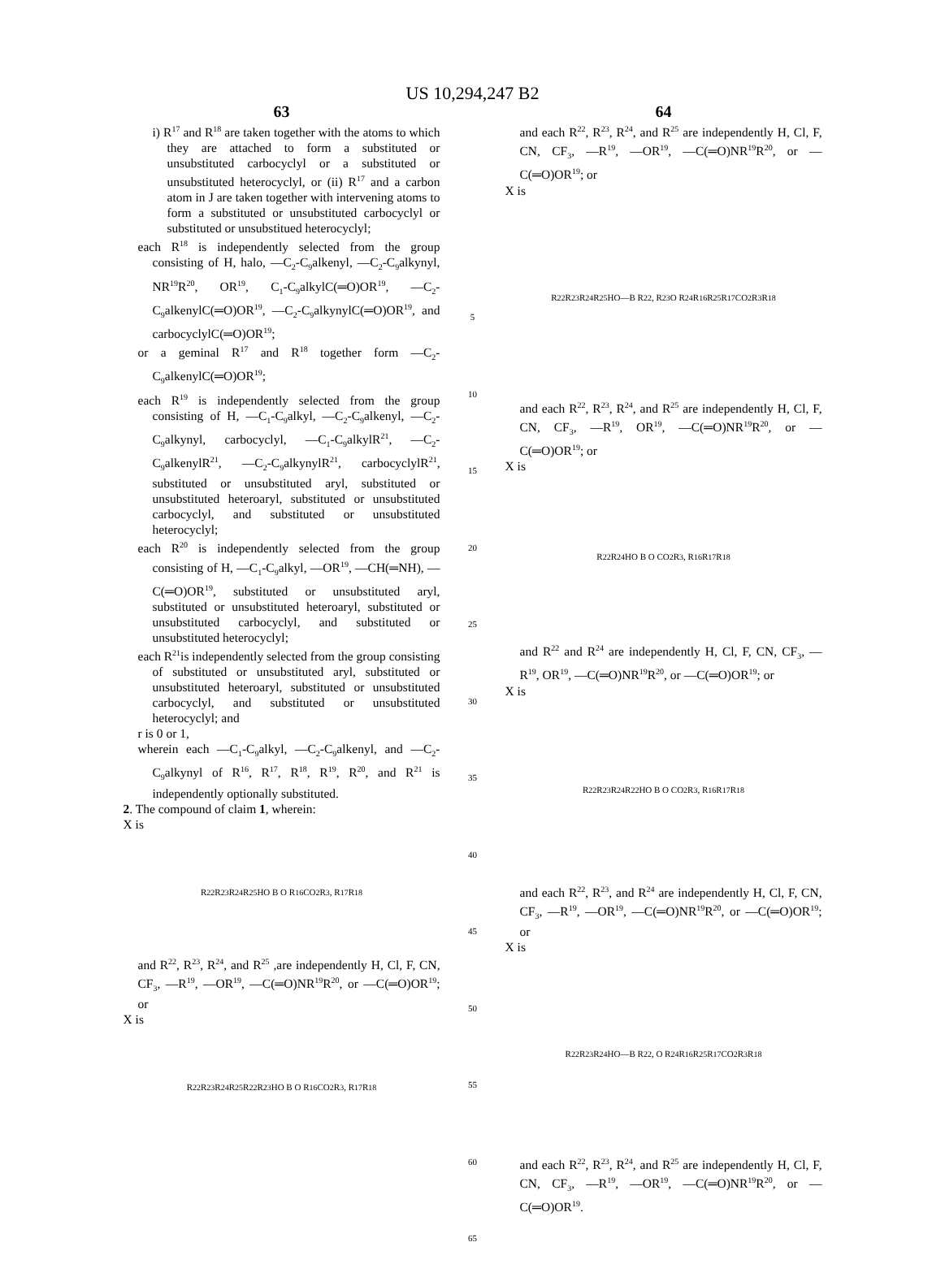US 10,294,247 B2
63
i) R<sup>17</sup> and R<sup>18</sup> are taken together with the atoms to which they are attached to form a substituted or unsubstituted carbocyclyl or a substituted or unsubstituted heterocyclyl, or (ii) R<sup>17</sup> and a carbon atom in J are taken together with intervening atoms to form a substituted or unsubstituted carbocyclyl or substituted or unsubstitued heterocyclyl;
each R<sup>18</sup> is independently selected from the group consisting of H, halo, —C<sub>2</sub>-C<sub>9</sub>alkenyl, —C<sub>2</sub>-C<sub>9</sub>alkynyl, NR<sup>19</sup>R<sup>20</sup>, OR<sup>19</sup>, C<sub>1</sub>-C<sub>9</sub>alkylC(═O)OR<sup>19</sup>, —C<sub>2</sub>-C<sub>9</sub>alkenylC(═O)OR<sup>19</sup>, —C<sub>2</sub>-C<sub>9</sub>alkynylC(═O)OR<sup>19</sup>, and carbocyclylC(═O)OR<sup>19</sup>;
or a geminal R<sup>17</sup> and R<sup>18</sup> together form —C<sub>2</sub>-C<sub>9</sub>alkenylC(═O)OR<sup>19</sup>;
each R<sup>19</sup> is independently selected from the group consisting of H, —C<sub>1</sub>-C<sub>9</sub>alkyl, —C<sub>2</sub>-C<sub>9</sub>alkenyl, —C<sub>2</sub>-C<sub>9</sub>alkynyl, carbocyclyl, —C<sub>1</sub>-C<sub>9</sub>alkylR<sup>21</sup>, —C<sub>2</sub>-C<sub>9</sub>alkenylR<sup>21</sup>, —C<sub>2</sub>-C<sub>9</sub>alkynylR<sup>21</sup>, carbocyclylR<sup>21</sup>, substituted or unsubstituted aryl, substituted or unsubstituted heteroaryl, substituted or unsubstituted carbocyclyl, and substituted or unsubstituted heterocyclyl;
each R<sup>20</sup> is independently selected from the group consisting of H, —C<sub>1</sub>-C<sub>9</sub>alkyl, —OR<sup>19</sup>, —CH(═NH), —C(═O)OR<sup>19</sup>, substituted or unsubstituted aryl, substituted or unsubstituted heteroaryl, substituted or unsubstituted carbocyclyl, and substituted or unsubstituted heterocyclyl;
each R<sup>21</sup>is independently selected from the group consisting of substituted or unsubstituted aryl, substituted or unsubstituted heteroaryl, substituted or unsubstituted carbocyclyl, and substituted or unsubstituted heterocyclyl; and
r is 0 or 1,
wherein each —C<sub>1</sub>-C<sub>9</sub>alkyl, —C<sub>2</sub>-C<sub>9</sub>alkenyl, and —C<sub>2</sub>-C<sub>9</sub>alkynyl of R<sup>16</sup>, R<sup>17</sup>, R<sup>18</sup>, R<sup>19</sup>, R<sup>20</sup>, and R<sup>21</sup> is independently optionally substituted.
2. The compound of claim 1, wherein:
X is
R<sup>22</sup> R<sup>23</sup> R<sup>24</sup> R<sup>25</sup> HO B O R<sup>16</sup> CO<sub>2</sub>R<sup>3</sup>, R<sup>17</sup> R<sup>18</sup>
and R<sup>22</sup>, R<sup>23</sup>, R<sup>24</sup>, and R<sup>25</sup> ,are independently H, Cl, F, CN, CF<sub>3</sub>, —R<sup>19</sup>, —OR<sup>19</sup>, —C(═O)NR<sup>19</sup>R<sup>20</sup>, or —C(═O)OR<sup>19</sup>; or
X is
R<sup>22</sup> R<sup>23</sup> R<sup>24</sup> R<sup>25</sup> R<sup>22</sup> R<sup>23</sup> HO B O R<sup>16</sup> CO<sub>2</sub>R<sup>3</sup>, R<sup>17</sup> R<sup>18</sup>
5
10
15
20
25
30
35
40
45
50
55
60
65
64
and each R<sup>22</sup>, R<sup>23</sup>, R<sup>24</sup>, and R<sup>25</sup> are independently H, Cl, F, CN, CF<sub>3</sub>, —R<sup>19</sup>, —OR<sup>19</sup>, —C(═O)NR<sup>19</sup>R<sup>20</sup>, or —C(═O)OR<sup>19</sup>; or
X is
R<sup>22</sup> R<sup>23</sup> R<sup>24</sup> R<sup>25</sup> HO—B R<sup>22</sup>, R<sup>23</sup> O R<sup>24</sup> R<sup>16</sup> R<sup>25</sup> R<sup>17</sup> CO<sub>2</sub>R<sup>3</sup> R<sup>18</sup>
and each R<sup>22</sup>, R<sup>23</sup>, R<sup>24</sup>, and R<sup>25</sup> are independently H, Cl, F, CN, CF<sub>3</sub>, —R<sup>19</sup>, OR<sup>19</sup>, —C(═O)NR<sup>19</sup>R<sup>20</sup>, or —C(═O)OR<sup>19</sup>; or
X is
R<sup>22</sup> R<sup>24</sup> HO B O CO<sub>2</sub>R<sup>3</sup>, R<sup>16</sup> R<sup>17</sup> R<sup>18</sup>
and R<sup>22</sup> and R<sup>24</sup> are independently H, Cl, F, CN, CF<sub>3</sub>, —R<sup>19</sup>, OR<sup>19</sup>, —C(═O)NR<sup>19</sup>R<sup>20</sup>, or —C(═O)OR<sup>19</sup>; or
X is
R<sup>22</sup> R<sup>23</sup> R<sup>24</sup> R<sup>22</sup> HO B O CO<sub>2</sub>R<sup>3</sup>, R<sup>16</sup> R<sup>17</sup> R<sup>18</sup>
and each R<sup>22</sup>, R<sup>23</sup>, and R<sup>24</sup> are independently H, Cl, F, CN, CF<sub>3</sub>, —R<sup>19</sup>, —OR<sup>19</sup>, —C(═O)NR<sup>19</sup>R<sup>20</sup>, or —C(═O)OR<sup>19</sup>; or
X is
R<sup>22</sup> R<sup>23</sup> R<sup>24</sup> HO—B R<sup>22</sup>, O R<sup>24</sup> R<sup>16</sup> R<sup>25</sup> R<sup>17</sup> CO<sub>2</sub>R<sup>3</sup> R<sup>18</sup>
and each R<sup>22</sup>, R<sup>23</sup>, R<sup>24</sup>, and R<sup>25</sup> are independently H, Cl, F, CN, CF<sub>3</sub>, —R<sup>19</sup>, —OR<sup>19</sup>, —C(═O)NR<sup>19</sup>R<sup>20</sup>, or —C(═O)OR<sup>19</sup>.